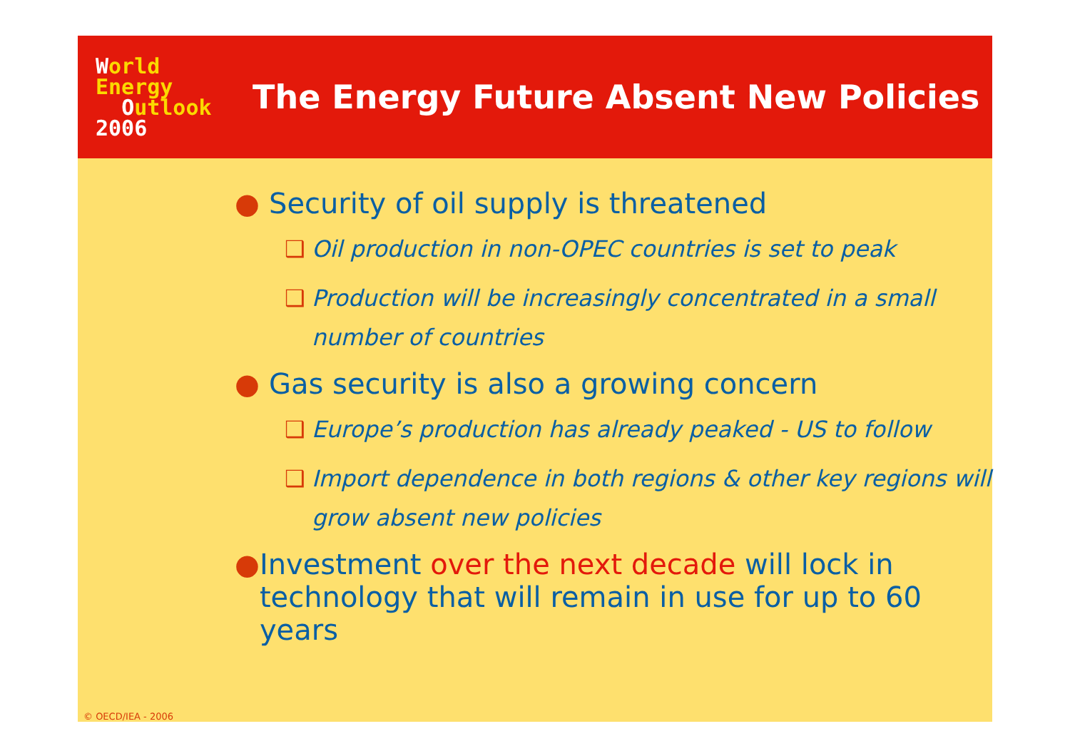World
Energy
Outlook
2006
The Energy Future Absent New Policies
● Security of oil supply is threatened
❑ Oil production in non-OPEC countries is set to peak
❑ Production will be increasingly concentrated in a small number of countries
● Gas security is also a growing concern
❑ Europe’s production has already peaked - US to follow
❑ Import dependence in both regions & other key regions will grow absent new policies
● Investment over the next decade will lock in technology that will remain in use for up to 60 years
© OECD/IEA - 2006